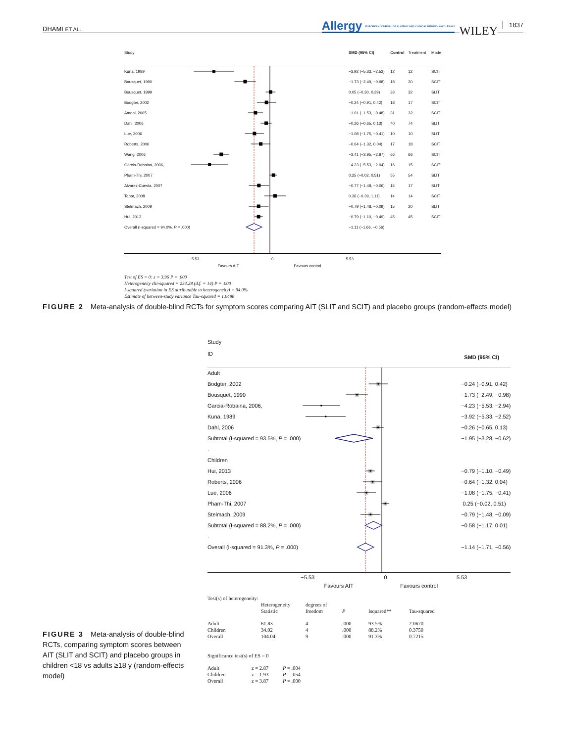DHAMI ET AL. Allergy EUROPEAN JOURNAL OF ALLERGY AND CLINICAL IMMUNOLOGY · EAACI WILEY 1837
| Study | | SMD (95% CI) | Control | Treatment | Mode |
| Kuna, 1989 | | −3.92 (−5.33, −2.52) | 12 | 12 | SCIT |
| Bousquet, 1990 | | −1.73 (−2.49, −0.98) | 18 | 20 | SCIT |
| Bousquet, 1999 | | 0.05 (−0.30, 0.39) | 33 | 32 | SLIT |
| Bodgter, 2002 | | −0.24 (−0.91, 0.42) | 18 | 17 | SCIT |
| Ameal, 2005 | | −1.01 (−1.53, −0.48) | 31 | 32 | SCIT |
| Dahl, 2006 | | −0.26 (−0.65, 0.13) | 40 | 74 | SLIT |
| Lue, 2006 | | −1.08 (−1.75, −0.41) | 10 | 10 | SLIT |
| Roberts, 2006 | | −0.64 (−1.32, 0.04) | 17 | 18 | SCIT |
| Wang, 2006 | | −3.41 (−3.95, −2.87) | 66 | 66 | SCIT |
| Garcia-Robaina, 2006, | | −4.23 (−5.53, −2.94) | 16 | 15 | SCIT |
| Pham-Thi, 2007 | | 0.25 (−0.02, 0.51) | 55 | 54 | SLIT |
| Alvarez-Cuesta, 2007 | | −0.77 (−1.48, −0.06) | 16 | 17 | SLIT |
| Tabar, 2008 | | 0.36 (−0.39, 1.11) | 14 | 14 | SCIT |
| Stelmach, 2009 | | −0.79 (−1.48, −0.09) | 15 | 20 | SLIT |
| Hui, 2013 | | −0.79 (−1.10, −0.49) | 45 | 45 | SCIT |
| Overall (I-squared = 94.0%, P = .000) | | −1.11 (−1.66, −0.56) | | | |
| | −5.53 0 5.53 Favours AIT Favours control | | | | |
Test of ES = 0: z = 3.96 P = .000
Heterogeneity chi-squared = 234.28 (d.f. = 14) P = .000
I-squared (variation in ES attributable to heterogeneity) = 94.0%
Estimate of between-study variance Tau-squared = 1.0488
FIGURE 2 Meta-analysis of double-blind RCTs for symptom scores comparing AIT (SLIT and SCIT) and placebo groups (random-effects model)
| Study ID | | SMD (95% CI) |
| Adult | | |
| Bodgter, 2002 | | −0.24 (−0.91, 0.42) |
| Bousquet, 1990 | | −1.73 (−2.49, −0.98) |
| Garcia-Robaina, 2006, | | −4.23 (−5.53, −2.94) |
| Kuna, 1989 | | −3.92 (−5.33, −2.52) |
| Dahl, 2006 | | −0.26 (−0.65, 0.13) |
| Subtotal (I-squared = 93.5%, P = .000) | | −1.95 (−3.28, −0.62) |
| . | | |
| Children | | |
| Hui, 2013 | | −0.79 (−1.10, −0.49) |
| Roberts, 2006 | | −0.64 (−1.32, 0.04) |
| Lue, 2006 | | −1.08 (−1.75, −0.41) |
| Pham-Thi, 2007 | | 0.25 (−0.02, 0.51) |
| Stelmach, 2009 | | −0.79 (−1.48, −0.09) |
| Subtotal (I-squared = 88.2%, P = .000) | | −0.58 (−1.17, 0.01) |
| . | | |
| Overall (I-squared = 91.3%, P = .000) | | −1.14 (−1.71, −0.56) |
| | −5.53 0 5.53 Favours AIT Favours control | |
Test(s) of heterogeneity:
| | Heterogeneity Statistic | degrees of freedom | P | Isquared** | Tau-squared |
| --- | --- | --- | --- | --- | --- |
| Adult | 61.83 | 4 | .000 | 93.5% | 2.0670 |
| Children | 34.02 | 4 | .000 | 88.2% | 0.3750 |
| Overall | 104.04 | 9 | .000 | 91.3% | 0.7215 |
Significance test(s) of ES = 0
| Adult | z = 2.87 | P = .004 |
| Children | z = 1.93 | P = .054 |
| Overall | z = 3.87 | P = .000 |
FIGURE 3 Meta-analysis of double-blind RCTs, comparing symptom scores between AIT (SLIT and SCIT) and placebo groups in children <18 vs adults ≥18 y (random-effects model)